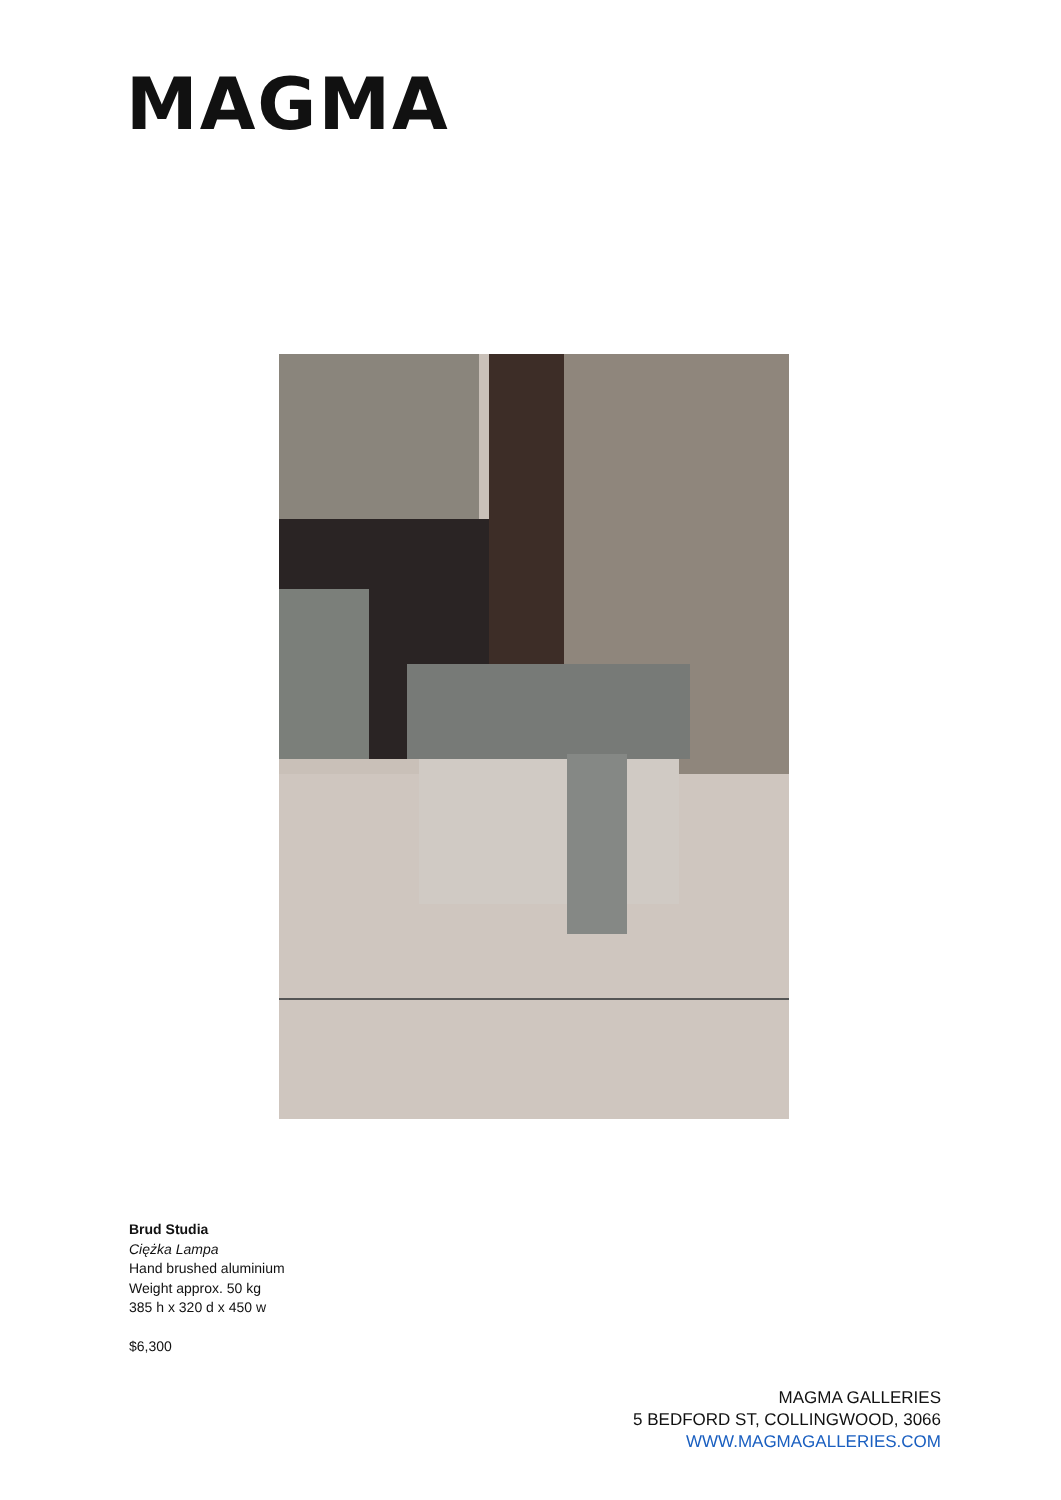MAGMA
Brud Studia
Ciężka Lampa
Hand brushed aluminium
Weight approx. 50 kg
385 h x 320 d x 450 w
$6,300
MAGMA GALLERIES
5 BEDFORD ST, COLLINGWOOD, 3066
WWW.MAGMAGALLERIES.COM